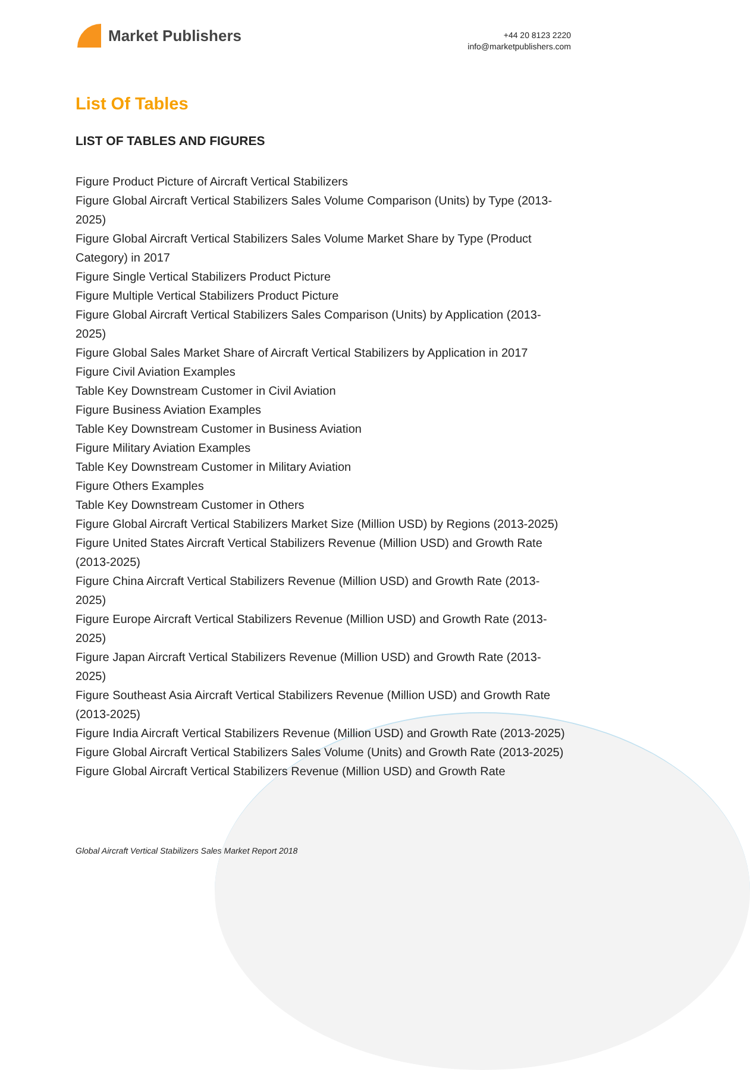Market Publishers
+44 20 8123 2220
info@marketpublishers.com
List Of Tables
LIST OF TABLES AND FIGURES
Figure Product Picture of Aircraft Vertical Stabilizers
Figure Global Aircraft Vertical Stabilizers Sales Volume Comparison (Units) by Type (2013-2025)
Figure Global Aircraft Vertical Stabilizers Sales Volume Market Share by Type (Product Category) in 2017
Figure Single Vertical Stabilizers Product Picture
Figure Multiple Vertical Stabilizers Product Picture
Figure Global Aircraft Vertical Stabilizers Sales Comparison (Units) by Application (2013-2025)
Figure Global Sales Market Share of Aircraft Vertical Stabilizers by Application in 2017
Figure Civil Aviation Examples
Table Key Downstream Customer in Civil Aviation
Figure Business Aviation Examples
Table Key Downstream Customer in Business Aviation
Figure Military Aviation Examples
Table Key Downstream Customer in Military Aviation
Figure Others Examples
Table Key Downstream Customer in Others
Figure Global Aircraft Vertical Stabilizers Market Size (Million USD) by Regions (2013-2025)
Figure United States Aircraft Vertical Stabilizers Revenue (Million USD) and Growth Rate (2013-2025)
Figure China Aircraft Vertical Stabilizers Revenue (Million USD) and Growth Rate (2013-2025)
Figure Europe Aircraft Vertical Stabilizers Revenue (Million USD) and Growth Rate (2013-2025)
Figure Japan Aircraft Vertical Stabilizers Revenue (Million USD) and Growth Rate (2013-2025)
Figure Southeast Asia Aircraft Vertical Stabilizers Revenue (Million USD) and Growth Rate (2013-2025)
Figure India Aircraft Vertical Stabilizers Revenue (Million USD) and Growth Rate (2013-2025)
Figure Global Aircraft Vertical Stabilizers Sales Volume (Units) and Growth Rate (2013-2025)
Figure Global Aircraft Vertical Stabilizers Revenue (Million USD) and Growth Rate
Global Aircraft Vertical Stabilizers Sales Market Report 2018